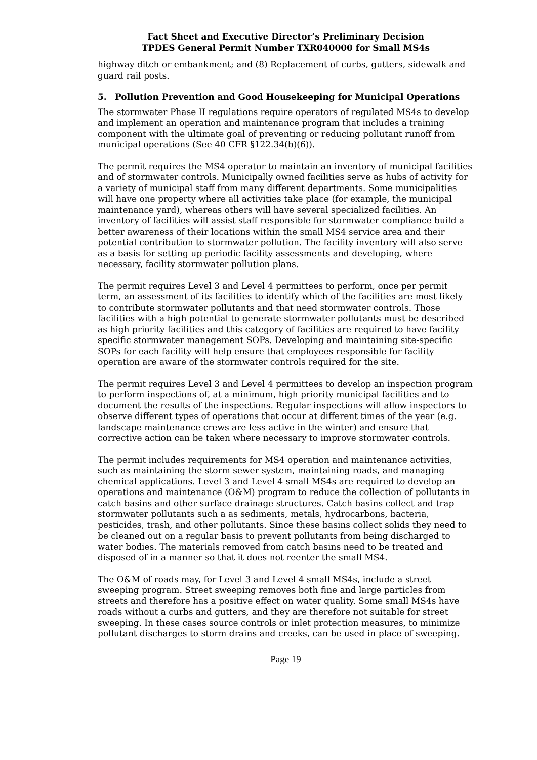Fact Sheet and Executive Director’s Preliminary Decision
TPDES General Permit Number TXR040000 for Small MS4s
highway ditch or embankment; and (8) Replacement of curbs, gutters, sidewalk and guard rail posts.
5. Pollution Prevention and Good Housekeeping for Municipal Operations
The stormwater Phase II regulations require operators of regulated MS4s to develop and implement an operation and maintenance program that includes a training component with the ultimate goal of preventing or reducing pollutant runoff from municipal operations (See 40 CFR §122.34(b)(6)).
The permit requires the MS4 operator to maintain an inventory of municipal facilities and of stormwater controls. Municipally owned facilities serve as hubs of activity for a variety of municipal staff from many different departments. Some municipalities will have one property where all activities take place (for example, the municipal maintenance yard), whereas others will have several specialized facilities. An inventory of facilities will assist staff responsible for stormwater compliance build a better awareness of their locations within the small MS4 service area and their potential contribution to stormwater pollution. The facility inventory will also serve as a basis for setting up periodic facility assessments and developing, where necessary, facility stormwater pollution plans.
The permit requires Level 3 and Level 4 permittees to perform, once per permit term, an assessment of its facilities to identify which of the facilities are most likely to contribute stormwater pollutants and that need stormwater controls. Those facilities with a high potential to generate stormwater pollutants must be described as high priority facilities and this category of facilities are required to have facility specific stormwater management SOPs. Developing and maintaining site-specific SOPs for each facility will help ensure that employees responsible for facility operation are aware of the stormwater controls required for the site.
The permit requires Level 3 and Level 4 permittees to develop an inspection program to perform inspections of, at a minimum, high priority municipal facilities and to document the results of the inspections. Regular inspections will allow inspectors to observe different types of operations that occur at different times of the year (e.g. landscape maintenance crews are less active in the winter) and ensure that corrective action can be taken where necessary to improve stormwater controls.
The permit includes requirements for MS4 operation and maintenance activities, such as maintaining the storm sewer system, maintaining roads, and managing chemical applications. Level 3 and Level 4 small MS4s are required to develop an operations and maintenance (O&M) program to reduce the collection of pollutants in catch basins and other surface drainage structures. Catch basins collect and trap stormwater pollutants such a as sediments, metals, hydrocarbons, bacteria, pesticides, trash, and other pollutants. Since these basins collect solids they need to be cleaned out on a regular basis to prevent pollutants from being discharged to water bodies. The materials removed from catch basins need to be treated and disposed of in a manner so that it does not reenter the small MS4.
The O&M of roads may, for Level 3 and Level 4 small MS4s, include a street sweeping program. Street sweeping removes both fine and large particles from streets and therefore has a positive effect on water quality. Some small MS4s have roads without a curbs and gutters, and they are therefore not suitable for street sweeping. In these cases source controls or inlet protection measures, to minimize pollutant discharges to storm drains and creeks, can be used in place of sweeping.
Page 19